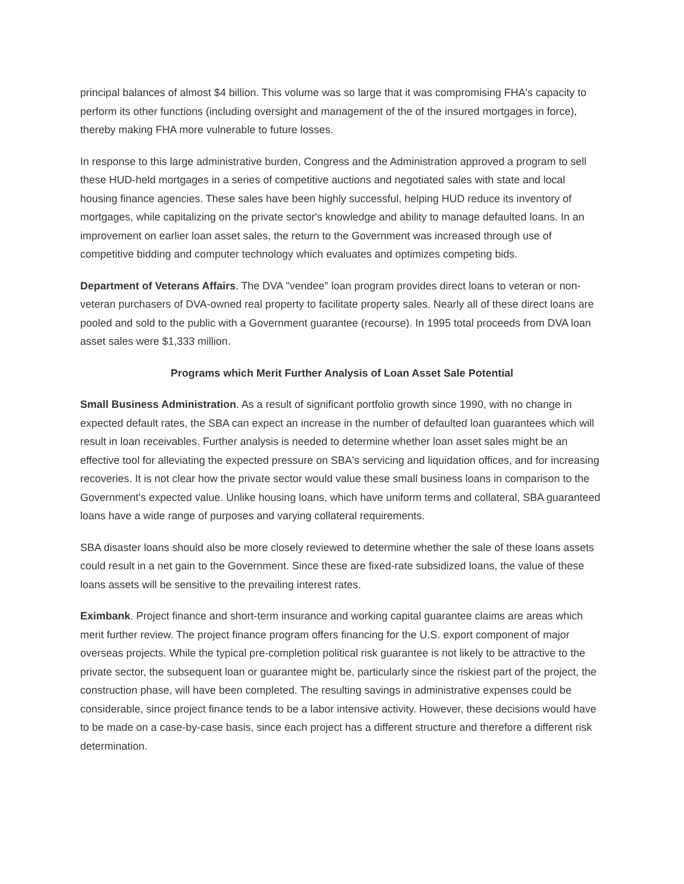principal balances of almost $4 billion. This volume was so large that it was compromising FHA's capacity to perform its other functions (including oversight and management of the of the insured mortgages in force), thereby making FHA more vulnerable to future losses.
In response to this large administrative burden, Congress and the Administration approved a program to sell these HUD-held mortgages in a series of competitive auctions and negotiated sales with state and local housing finance agencies. These sales have been highly successful, helping HUD reduce its inventory of mortgages, while capitalizing on the private sector's knowledge and ability to manage defaulted loans. In an improvement on earlier loan asset sales, the return to the Government was increased through use of competitive bidding and computer technology which evaluates and optimizes competing bids.
Department of Veterans Affairs. The DVA "vendee" loan program provides direct loans to veteran or non-veteran purchasers of DVA-owned real property to facilitate property sales. Nearly all of these direct loans are pooled and sold to the public with a Government guarantee (recourse). In 1995 total proceeds from DVA loan asset sales were $1,333 million.
Programs which Merit Further Analysis of Loan Asset Sale Potential
Small Business Administration. As a result of significant portfolio growth since 1990, with no change in expected default rates, the SBA can expect an increase in the number of defaulted loan guarantees which will result in loan receivables. Further analysis is needed to determine whether loan asset sales might be an effective tool for alleviating the expected pressure on SBA's servicing and liquidation offices, and for increasing recoveries. It is not clear how the private sector would value these small business loans in comparison to the Government's expected value. Unlike housing loans, which have uniform terms and collateral, SBA guaranteed loans have a wide range of purposes and varying collateral requirements.
SBA disaster loans should also be more closely reviewed to determine whether the sale of these loans assets could result in a net gain to the Government. Since these are fixed-rate subsidized loans, the value of these loans assets will be sensitive to the prevailing interest rates.
Eximbank. Project finance and short-term insurance and working capital guarantee claims are areas which merit further review. The project finance program offers financing for the U.S. export component of major overseas projects. While the typical pre-completion political risk guarantee is not likely to be attractive to the private sector, the subsequent loan or guarantee might be, particularly since the riskiest part of the project, the construction phase, will have been completed. The resulting savings in administrative expenses could be considerable, since project finance tends to be a labor intensive activity. However, these decisions would have to be made on a case-by-case basis, since each project has a different structure and therefore a different risk determination.